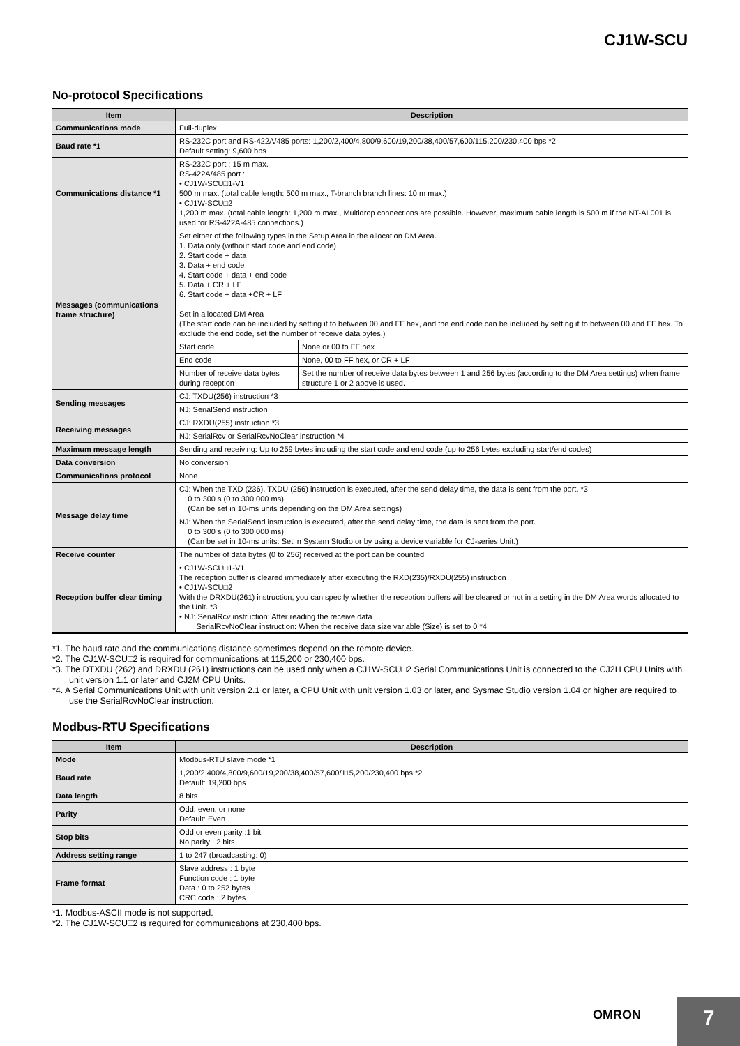CJ1W-SCU
No-protocol Specifications
| Item | Description | |
| --- | --- | --- |
| Communications mode | Full-duplex | |
| Baud rate *1 | RS-232C port and RS-422A/485 ports: 1,200/2,400/4,800/9,600/19,200/38,400/57,600/115,200/230,400 bps *2 Default setting: 9,600 bps | |
| Communications distance *1 | RS-232C port : 15 m max. RS-422A/485 port : • CJ1W-SCU□1-V1 500 m max. (total cable length: 500 m max., T-branch branch lines: 10 m max.) • CJ1W-SCU□2 1,200 m max. (total cable length: 1,200 m max., Multidrop connections are possible. However, maximum cable length is 500 m if the NT-AL001 is used for RS-422A-485 connections.) | |
| Messages (communications frame structure) | Set either of the following types in the Setup Area in the allocation DM Area. 1. Data only (without start code and end code) 2. Start code + data 3. Data + end code 4. Start code + data + end code 5. Data + CR + LF 6. Start code + data +CR + LF Set in allocated DM Area (The start code can be included by setting it to between 00 and FF hex, and the end code can be included by setting it to between 00 and FF hex. To exclude the end code, set the number of receive data bytes.) | |
| | Start code | None or 00 to FF hex |
| | End code | None, 00 to FF hex, or CR + LF |
| | Number of receive data bytes during reception | Set the number of receive data bytes between 1 and 256 bytes (according to the DM Area settings) when frame structure 1 or 2 above is used. |
| Sending messages | CJ: TXDU(256) instruction *3 | |
| | NJ: SerialSend instruction | |
| Receiving messages | CJ: RXDU(255) instruction *3 | |
| | NJ: SerialRcv or SerialRcvNoClear instruction *4 | |
| Maximum message length | Sending and receiving: Up to 259 bytes including the start code and end code (up to 256 bytes excluding start/end codes) | |
| Data conversion | No conversion | |
| Communications protocol | None | |
| Message delay time | CJ: When the TXD (236), TXDU (256) instruction is executed, after the send delay time, the data is sent from the port. *3 0 to 300 s (0 to 300,000 ms) (Can be set in 10-ms units depending on the DM Area settings) | |
| | NJ: When the SerialSend instruction is executed, after the send delay time, the data is sent from the port. 0 to 300 s (0 to 300,000 ms) (Can be set in 10-ms units: Set in System Studio or by using a device variable for CJ-series Unit.) | |
| Receive counter | The number of data bytes (0 to 256) received at the port can be counted. | |
| Reception buffer clear timing | • CJ1W-SCU□1-V1 The reception buffer is cleared immediately after executing the RXD(235)/RXDU(255) instruction • CJ1W-SCU□2 With the DRXDU(261) instruction, you can specify whether the reception buffers will be cleared or not in a setting in the DM Area words allocated to the Unit. *3 • NJ: SerialRcv instruction: After reading the receive data SerialRcvNoClear instruction: When the receive data size variable (Size) is set to 0 *4 | |
*1. The baud rate and the communications distance sometimes depend on the remote device.
*2. The CJ1W-SCU□2 is required for communications at 115,200 or 230,400 bps.
*3. The DTXDU (262) and DRXDU (261) instructions can be used only when a CJ1W-SCU□2 Serial Communications Unit is connected to the CJ2H CPU Units with unit version 1.1 or later and CJ2M CPU Units.
*4. A Serial Communications Unit with unit version 2.1 or later, a CPU Unit with unit version 1.03 or later, and Sysmac Studio version 1.04 or higher are required to use the SerialRcvNoClear instruction.
Modbus-RTU Specifications
| Item | Description |
| --- | --- |
| Mode | Modbus-RTU slave mode *1 |
| Baud rate | 1,200/2,400/4,800/9,600/19,200/38,400/57,600/115,200/230,400 bps *2 Default: 19,200 bps |
| Data length | 8 bits |
| Parity | Odd, even, or none Default: Even |
| Stop bits | Odd or even parity :1 bit No parity : 2 bits |
| Address setting range | 1 to 247 (broadcasting: 0) |
| Frame format | Slave address : 1 byte Function code : 1 byte Data : 0 to 252 bytes CRC code : 2 bytes |
*1. Modbus-ASCII mode is not supported.
*2. The CJ1W-SCU□2 is required for communications at 230,400 bps.
OMRON 7